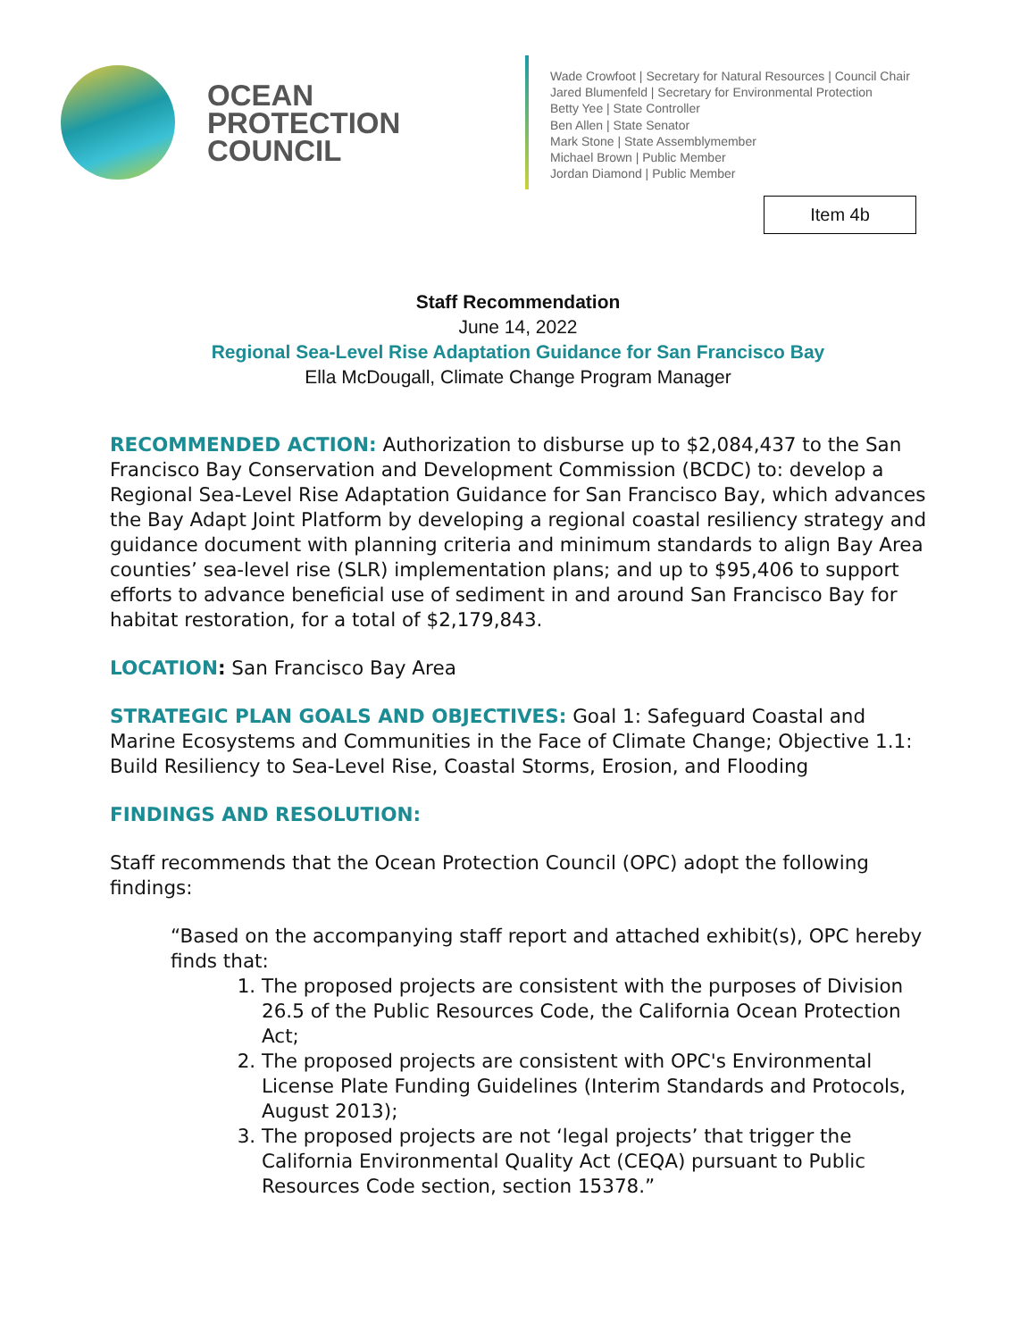OCEAN
PROTECTION
COUNCIL
Wade Crowfoot | Secretary for Natural Resources | Council Chair
Jared Blumenfeld | Secretary for Environmental Protection
Betty Yee | State Controller
Ben Allen | State Senator
Mark Stone | State Assemblymember
Michael Brown | Public Member
Jordan Diamond | Public Member
Item 4b
Staff Recommendation
June 14, 2022
Regional Sea-Level Rise Adaptation Guidance for San Francisco Bay
Ella McDougall, Climate Change Program Manager
RECOMMENDED ACTION: Authorization to disburse up to $2,084,437 to the San Francisco Bay Conservation and Development Commission (BCDC) to: develop a Regional Sea-Level Rise Adaptation Guidance for San Francisco Bay, which advances the Bay Adapt Joint Platform by developing a regional coastal resiliency strategy and guidance document with planning criteria and minimum standards to align Bay Area counties’ sea-level rise (SLR) implementation plans; and up to $95,406 to support efforts to advance beneficial use of sediment in and around San Francisco Bay for habitat restoration, for a total of $2,179,843.
LOCATION: San Francisco Bay Area
STRATEGIC PLAN GOALS AND OBJECTIVES: Goal 1: Safeguard Coastal and Marine Ecosystems and Communities in the Face of Climate Change; Objective 1.1: Build Resiliency to Sea-Level Rise, Coastal Storms, Erosion, and Flooding
FINDINGS AND RESOLUTION:
Staff recommends that the Ocean Protection Council (OPC) adopt the following findings:
“Based on the accompanying staff report and attached exhibit(s), OPC hereby finds that:
1. The proposed projects are consistent with the purposes of Division 26.5 of the Public Resources Code, the California Ocean Protection Act;
2. The proposed projects are consistent with OPC's Environmental License Plate Funding Guidelines (Interim Standards and Protocols, August 2013);
3. The proposed projects are not ‘legal projects’ that trigger the California Environmental Quality Act (CEQA) pursuant to Public Resources Code section, section 15378.”